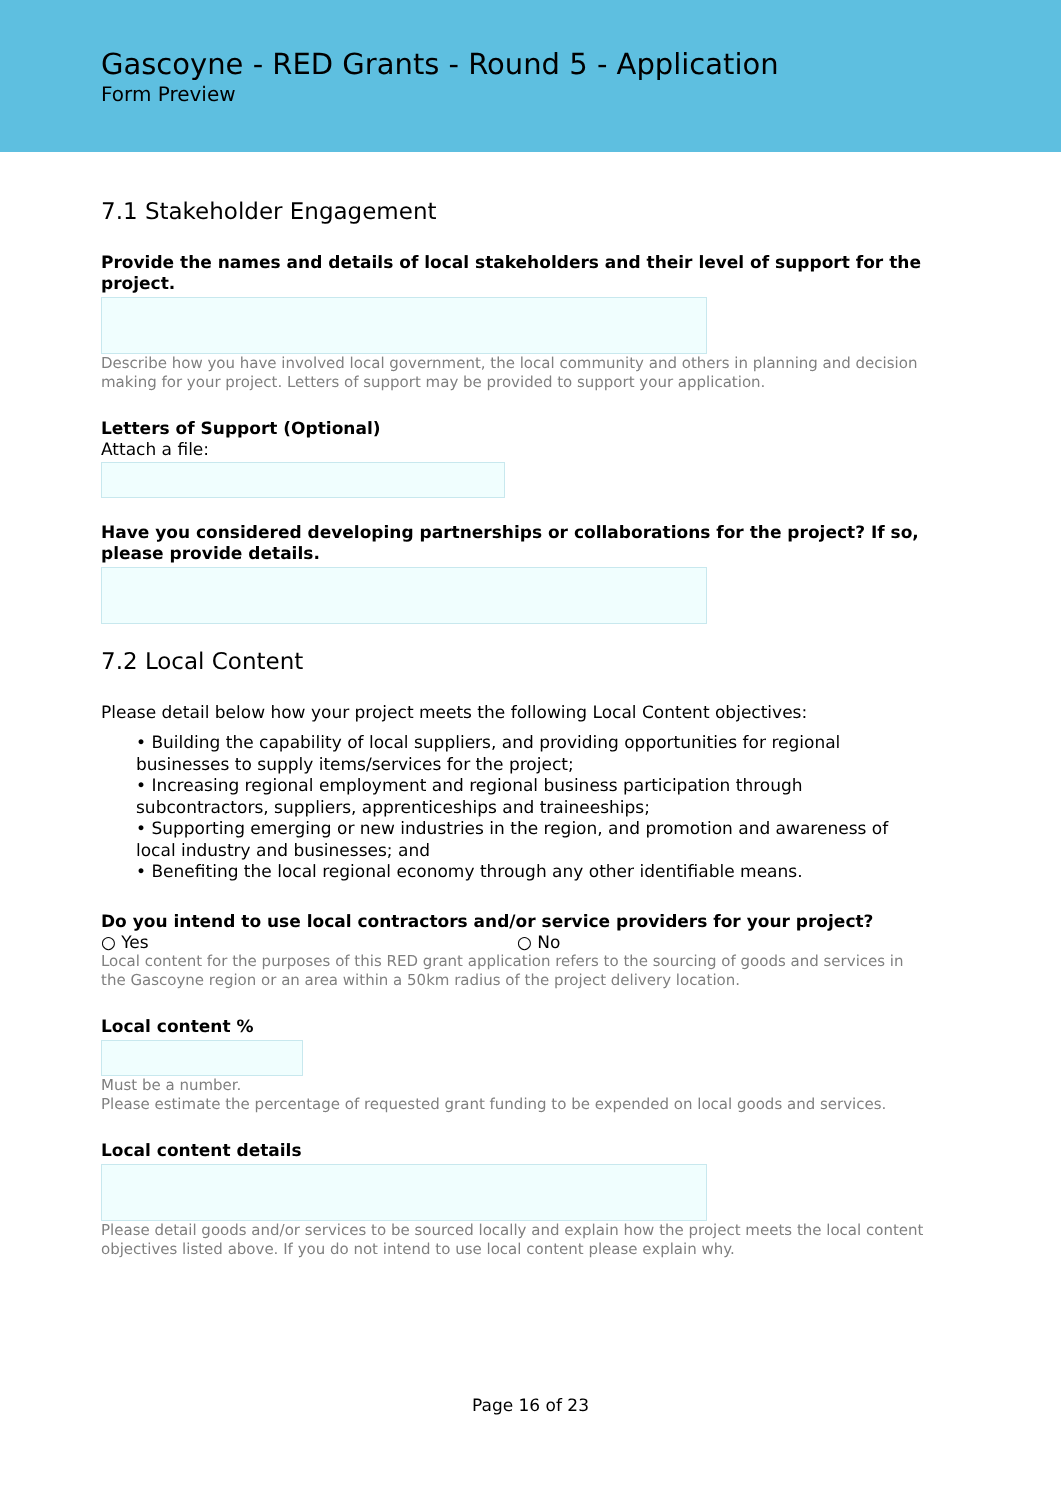Gascoyne - RED Grants - Round 5 - Application
Form Preview
7.1 Stakeholder Engagement
Provide the names and details of local stakeholders and their level of support for the project.
Describe how you have involved local government, the local community and others in planning and decision making for your project. Letters of support may be provided to support your application.
Letters of Support (Optional)
Attach a file:
Have you considered developing partnerships or collaborations for the project? If so, please provide details.
7.2 Local Content
Please detail below how your project meets the following Local Content objectives:
• Building the capability of local suppliers, and providing opportunities for regional businesses to supply items/services for the project;
• Increasing regional employment and regional business participation through subcontractors, suppliers, apprenticeships and traineeships;
• Supporting emerging or new industries in the region, and promotion and awareness of local industry and businesses; and
• Benefiting the local regional economy through any other identifiable means.
Do you intend to use local contractors and/or service providers for your project?
○ Yes ○ No
Local content for the purposes of this RED grant application refers to the sourcing of goods and services in the Gascoyne region or an area within a 50km radius of the project delivery location.
Local content %
Must be a number.
Please estimate the percentage of requested grant funding to be expended on local goods and services.
Local content details
Please detail goods and/or services to be sourced locally and explain how the project meets the local content objectives listed above. If you do not intend to use local content please explain why.
Page 16 of 23